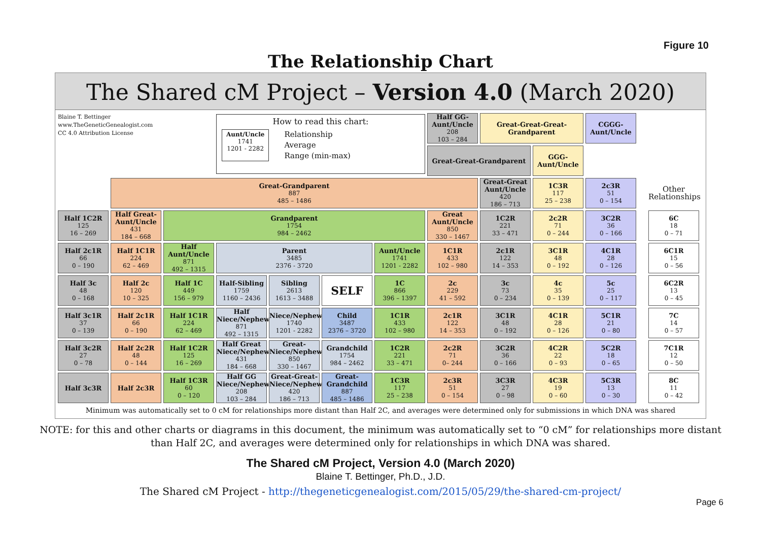Figure 10
The Relationship Chart
The Shared cM Project – Version 4.0 (March 2020)
Blaine T. Bettinger
www.TheGeneticGenealogist.com
CC 4.0 Attribution License
How to read this chart:
Aunt/Uncle
1741
1201 - 2282
Relationship
Average
Range (min-max)
Great-Great-Great-
Grandparent
CGGG-
Aunt/Uncle
Great-Great-Grandparent
GGG-
Aunt/Uncle
Half GG-Aunt/Uncle
208
103 – 284
Great-Grandparent
887
485 – 1486
Great-Great Aunt/Uncle
420
186 – 713
1C3R
117
25 – 238
2c3R
51
0 – 154
Other Relationships
Half 1C2R
125
16 – 269
Half Great-Aunt/Uncle
431
184 – 668
Grandparent
1754
984 – 2462
Great Aunt/Uncle
850
330 – 1467
1C2R
221
33 – 471
2c2R
71
0 – 244
3C2R
36
0 – 166
6C
18
0 – 71
Half 2c1R
66
0 – 190
Half 1C1R
224
62 – 469
Half Aunt/Uncle
871
492 – 1315
Parent
3485
2376 - 3720
Aunt/Uncle
1741
1201 - 2282
1C1R
433
102 – 980
2c1R
122
14 – 353
3C1R
48
0 – 192
4C1R
28
0 – 126
6C1R
15
0 – 56
Half 3c
48
0 – 168
Half 2c
120
10 – 325
Half 1C
449
156 – 979
Half-Sibling
1759
1160 – 2436
Sibling
2613
1613 – 3488
SELF
1C
866
396 – 1397
2c
229
41 – 592
3c
73
0 – 234
4c
35
0 – 139
5c
25
0 – 117
6C2R
13
0 – 45
Half 3c1R
37
0 – 139
Half 2c1R
66
0 – 190
Half 1C1R
224
62 – 469
Half Niece/Nephew
871
492 – 1315
Niece/Nephew
1740
1201 - 2282
Child
3487
2376 – 3720
1C1R
433
102 – 980
2c1R
122
14 – 353
3C1R
48
0 – 192
4C1R
28
0 – 126
5C1R
21
0 – 80
7C
14
0 – 57
Half 3c2R
27
0 – 78
Half 2c2R
48
0 – 144
Half 1C2R
125
16 – 269
Half Great Niece/Nephew
431
184 – 668
Great-Niece/Nephew
850
330 – 1467
Grandchild
1754
984 – 2462
1C2R
221
33 – 471
2c2R
71
0– 244
3C2R
36
0 – 166
4C2R
22
0 – 93
5C2R
18
0 – 65
7C1R
12
0 – 50
Half 3c3R
Half 2c3R
Half 1C3R
60
0 – 120
Half GG Niece/Nephew
208
103 – 284
Great-Great-Niece/Nephew
420
186 – 713
Great-Grandchild
887
485 – 1486
1C3R
117
25 – 238
2c3R
51
0 – 154
3C3R
27
0 – 98
4C3R
19
0 – 60
5C3R
13
0 – 30
8C
11
0 – 42
Minimum was automatically set to 0 cM for relationships more distant than Half 2C, and averages were determined only for submissions in which DNA was shared
NOTE: for this and other charts or diagrams in this document, the minimum was automatically set to “0 cM” for relationships more distant than Half 2C, and averages were determined only for relationships in which DNA was shared.
The Shared cM Project, Version 4.0 (March 2020)
Blaine T. Bettinger, Ph.D., J.D.
The Shared cM Project - http://thegeneticgenealogist.com/2015/05/29/the-shared-cm-project/
Page 6